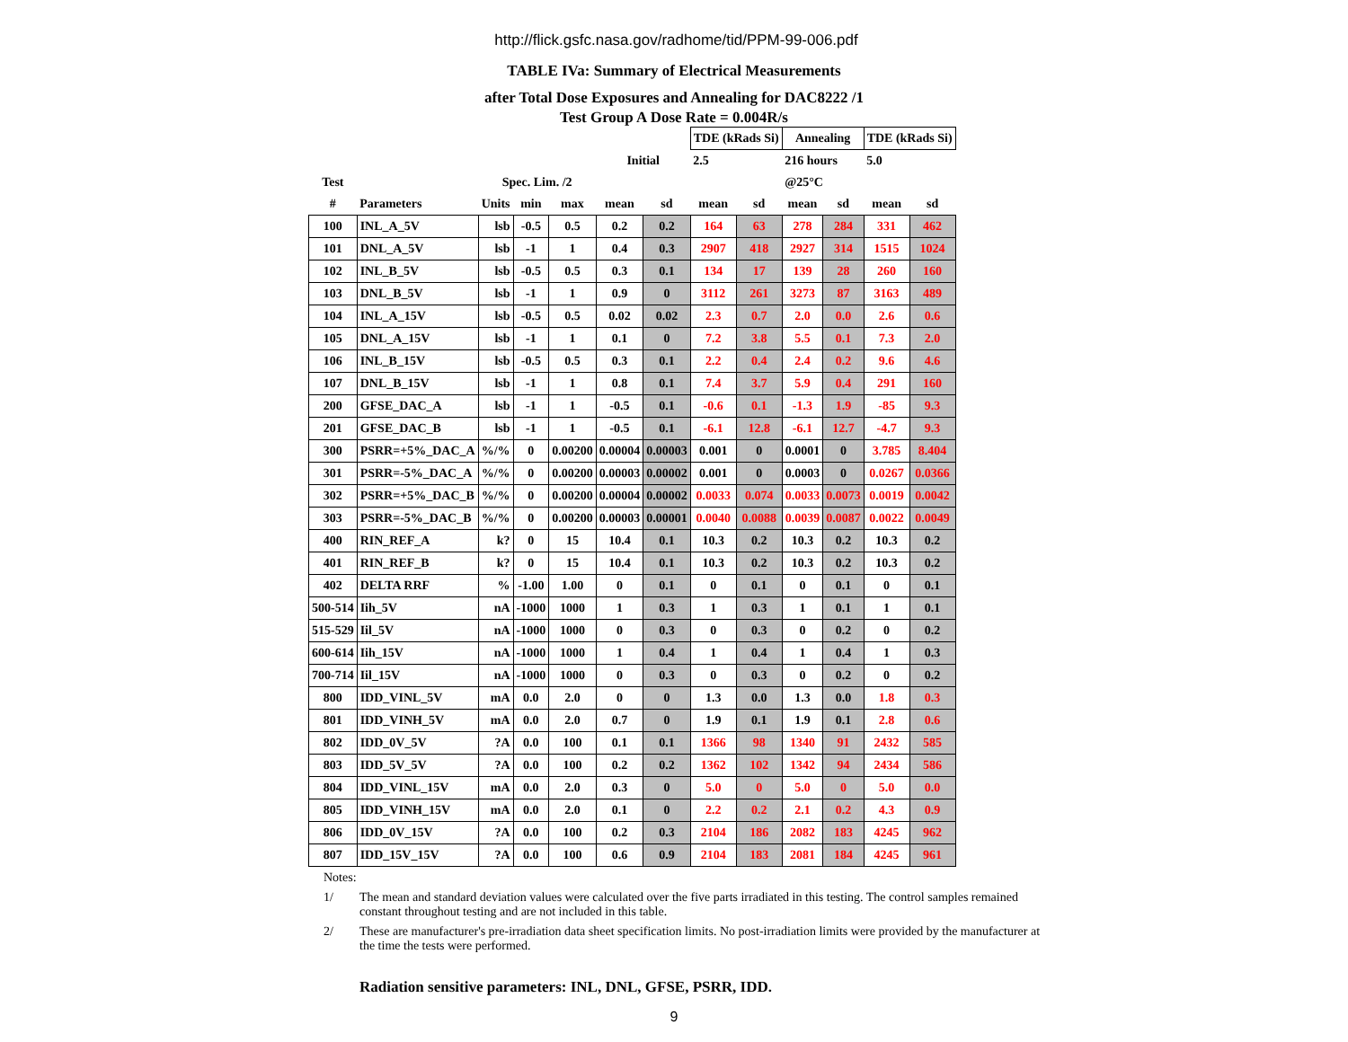http://flick.gsfc.nasa.gov/radhome/tid/PPM-99-006.pdf
TABLE IVa: Summary of Electrical Measurements
after Total Dose Exposures and Annealing for DAC8222 /1
Test Group A Dose Rate = 0.004R/s
| | | | | | | | TDE (kRads Si) | | Annealing | | TDE (kRads Si) | |
| --- | --- | --- | --- | --- | --- | --- | --- | --- | --- | --- | --- | --- |
| | | | | | Initial | | 2.5 | | 216 hours | | 5.0 | |
| Test | | Spec. Lim. /2 | | | | | | | @25°C | | | |
| # | Parameters | Units | min | max | mean | sd | mean | sd | mean | sd | mean | sd |
| 100 | INL_A_5V | lsb | -0.5 | 0.5 | 0.2 | 0.2 | 164 | 63 | 278 | 284 | 331 | 462 |
| 101 | DNL_A_5V | lsb | -1 | 1 | 0.4 | 0.3 | 2907 | 418 | 2927 | 314 | 1515 | 1024 |
| 102 | INL_B_5V | lsb | -0.5 | 0.5 | 0.3 | 0.1 | 134 | 17 | 139 | 28 | 260 | 160 |
| 103 | DNL_B_5V | lsb | -1 | 1 | 0.9 | 0 | 3112 | 261 | 3273 | 87 | 3163 | 489 |
| 104 | INL_A_15V | lsb | -0.5 | 0.5 | 0.02 | 0.02 | 2.3 | 0.7 | 2.0 | 0.0 | 2.6 | 0.6 |
| 105 | DNL_A_15V | lsb | -1 | 1 | 0.1 | 0 | 7.2 | 3.8 | 5.5 | 0.1 | 7.3 | 2.0 |
| 106 | INL_B_15V | lsb | -0.5 | 0.5 | 0.3 | 0.1 | 2.2 | 0.4 | 2.4 | 0.2 | 9.6 | 4.6 |
| 107 | DNL_B_15V | lsb | -1 | 1 | 0.8 | 0.1 | 7.4 | 3.7 | 5.9 | 0.4 | 291 | 160 |
| 200 | GFSE_DAC_A | lsb | -1 | 1 | -0.5 | 0.1 | -0.6 | 0.1 | -1.3 | 1.9 | -85 | 9.3 |
| 201 | GFSE_DAC_B | lsb | -1 | 1 | -0.5 | 0.1 | -6.1 | 12.8 | -6.1 | 12.7 | -4.7 | 9.3 |
| 300 | PSRR=+5%_DAC_A | %/% | 0 | 0.00200 | 0.00004 | 0.00003 | 0.001 | 0 | 0.0001 | 0 | 3.785 | 8.404 |
| 301 | PSRR=-5%_DAC_A | %/% | 0 | 0.00200 | 0.00003 | 0.00002 | 0.001 | 0 | 0.0003 | 0 | 0.0267 | 0.0366 |
| 302 | PSRR=+5%_DAC_B | %/% | 0 | 0.00200 | 0.00004 | 0.00002 | 0.0033 | 0.074 | 0.0033 | 0.0073 | 0.0019 | 0.0042 |
| 303 | PSRR=-5%_DAC_B | %/% | 0 | 0.00200 | 0.00003 | 0.00001 | 0.0040 | 0.0088 | 0.0039 | 0.0087 | 0.0022 | 0.0049 |
| 400 | RIN_REF_A | k? | 0 | 15 | 10.4 | 0.1 | 10.3 | 0.2 | 10.3 | 0.2 | 10.3 | 0.2 |
| 401 | RIN_REF_B | k? | 0 | 15 | 10.4 | 0.1 | 10.3 | 0.2 | 10.3 | 0.2 | 10.3 | 0.2 |
| 402 | DELTA RRF | % | -1.00 | 1.00 | 0 | 0.1 | 0 | 0.1 | 0 | 0.1 | 0 | 0.1 |
| 500-514 | Iih_5V | nA | -1000 | 1000 | 1 | 0.3 | 1 | 0.3 | 1 | 0.1 | 1 | 0.1 |
| 515-529 | Iil_5V | nA | -1000 | 1000 | 0 | 0.3 | 0 | 0.3 | 0 | 0.2 | 0 | 0.2 |
| 600-614 | Iih_15V | nA | -1000 | 1000 | 1 | 0.4 | 1 | 0.4 | 1 | 0.4 | 1 | 0.3 |
| 700-714 | Iil_15V | nA | -1000 | 1000 | 0 | 0.3 | 0 | 0.3 | 0 | 0.2 | 0 | 0.2 |
| 800 | IDD_VINL_5V | mA | 0.0 | 2.0 | 0 | 0 | 1.3 | 0.0 | 1.3 | 0.0 | 1.8 | 0.3 |
| 801 | IDD_VINH_5V | mA | 0.0 | 2.0 | 0.7 | 0 | 1.9 | 0.1 | 1.9 | 0.1 | 2.8 | 0.6 |
| 802 | IDD_0V_5V | ?A | 0.0 | 100 | 0.1 | 0.1 | 1366 | 98 | 1340 | 91 | 2432 | 585 |
| 803 | IDD_5V_5V | ?A | 0.0 | 100 | 0.2 | 0.2 | 1362 | 102 | 1342 | 94 | 2434 | 586 |
| 804 | IDD_VINL_15V | mA | 0.0 | 2.0 | 0.3 | 0 | 5.0 | 0 | 5.0 | 0 | 5.0 | 0.0 |
| 805 | IDD_VINH_15V | mA | 0.0 | 2.0 | 0.1 | 0 | 2.2 | 0.2 | 2.1 | 0.2 | 4.3 | 0.9 |
| 806 | IDD_0V_15V | ?A | 0.0 | 100 | 0.2 | 0.3 | 2104 | 186 | 2082 | 183 | 4245 | 962 |
| 807 | IDD_15V_15V | ?A | 0.0 | 100 | 0.6 | 0.9 | 2104 | 183 | 2081 | 184 | 4245 | 961 |
Notes:
1/ The mean and standard deviation values were calculated over the five parts irradiated in this testing. The control samples remained constant throughout testing and are not included in this table.
2/ These are manufacturer's pre-irradiation data sheet specification limits. No post-irradiation limits were provided by the manufacturer at the time the tests were performed.
Radiation sensitive parameters: INL, DNL, GFSE, PSRR, IDD.
9